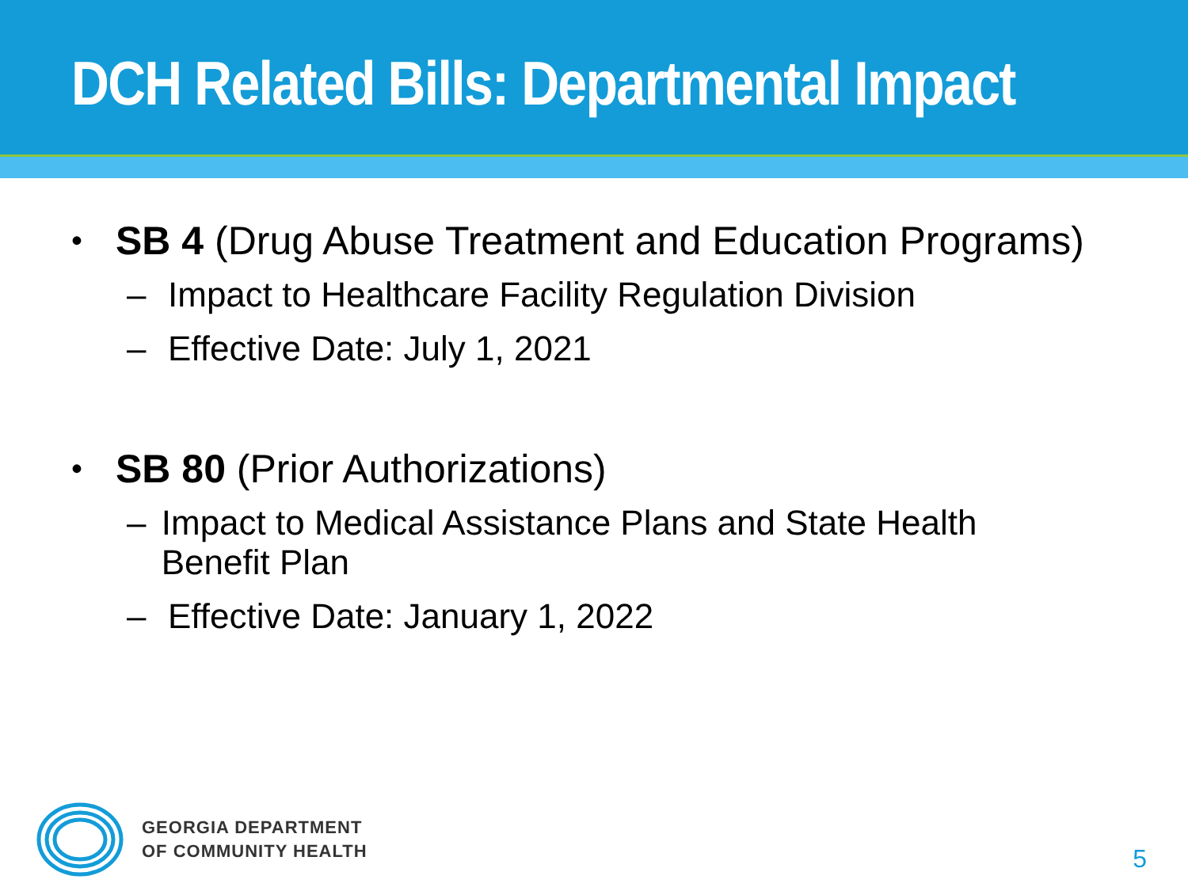DCH Related Bills: Departmental Impact
• SB 4 (Drug Abuse Treatment and Education Programs)
– Impact to Healthcare Facility Regulation Division
– Effective Date: July 1, 2021
• SB 80 (Prior Authorizations)
– Impact to Medical Assistance Plans and State Health Benefit Plan
– Effective Date: January 1, 2022
GEORGIA DEPARTMENT
OF COMMUNITY HEALTH
5